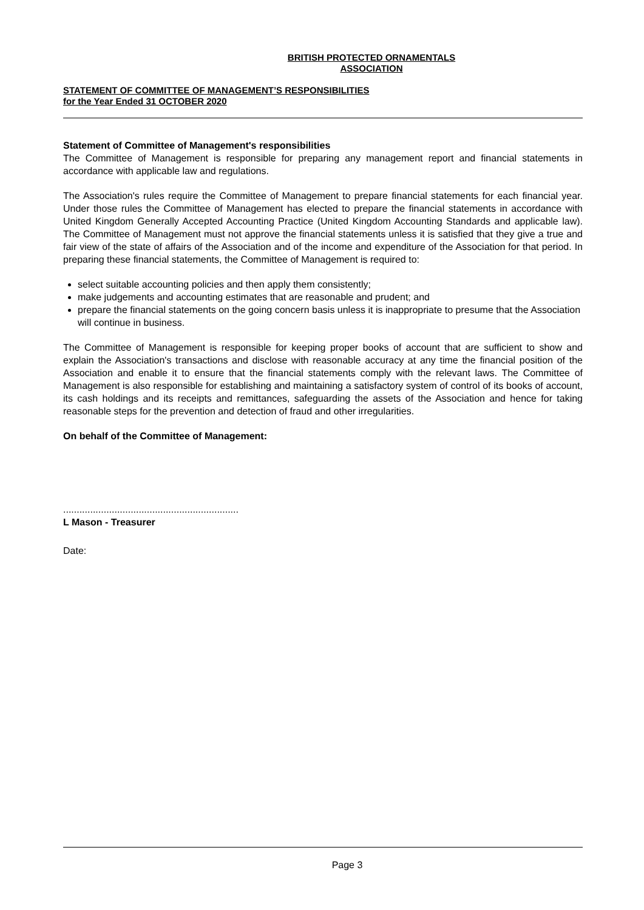BRITISH PROTECTED ORNAMENTALS
ASSOCIATION
STATEMENT OF COMMITTEE OF MANAGEMENT’S RESPONSIBILITIES
for the Year Ended 31 OCTOBER 2020
Statement of Committee of Management's responsibilities
The Committee of Management is responsible for preparing any management report and financial statements in accordance with applicable law and regulations.
The Association's rules require the Committee of Management to prepare financial statements for each financial year. Under those rules the Committee of Management has elected to prepare the financial statements in accordance with United Kingdom Generally Accepted Accounting Practice (United Kingdom Accounting Standards and applicable law). The Committee of Management must not approve the financial statements unless it is satisfied that they give a true and fair view of the state of affairs of the Association and of the income and expenditure of the Association for that period. In preparing these financial statements, the Committee of Management is required to:
select suitable accounting policies and then apply them consistently;
make judgements and accounting estimates that are reasonable and prudent; and
prepare the financial statements on the going concern basis unless it is inappropriate to presume that the Association will continue in business.
The Committee of Management is responsible for keeping proper books of account that are sufficient to show and explain the Association's transactions and disclose with reasonable accuracy at any time the financial position of the Association and enable it to ensure that the financial statements comply with the relevant laws. The Committee of Management is also responsible for establishing and maintaining a satisfactory system of control of its books of account, its cash holdings and its receipts and remittances, safeguarding the assets of the Association and hence for taking reasonable steps for the prevention and detection of fraud and other irregularities.
On behalf of the Committee of Management:
.................................................................
L Mason - Treasurer
Date:
Page 3